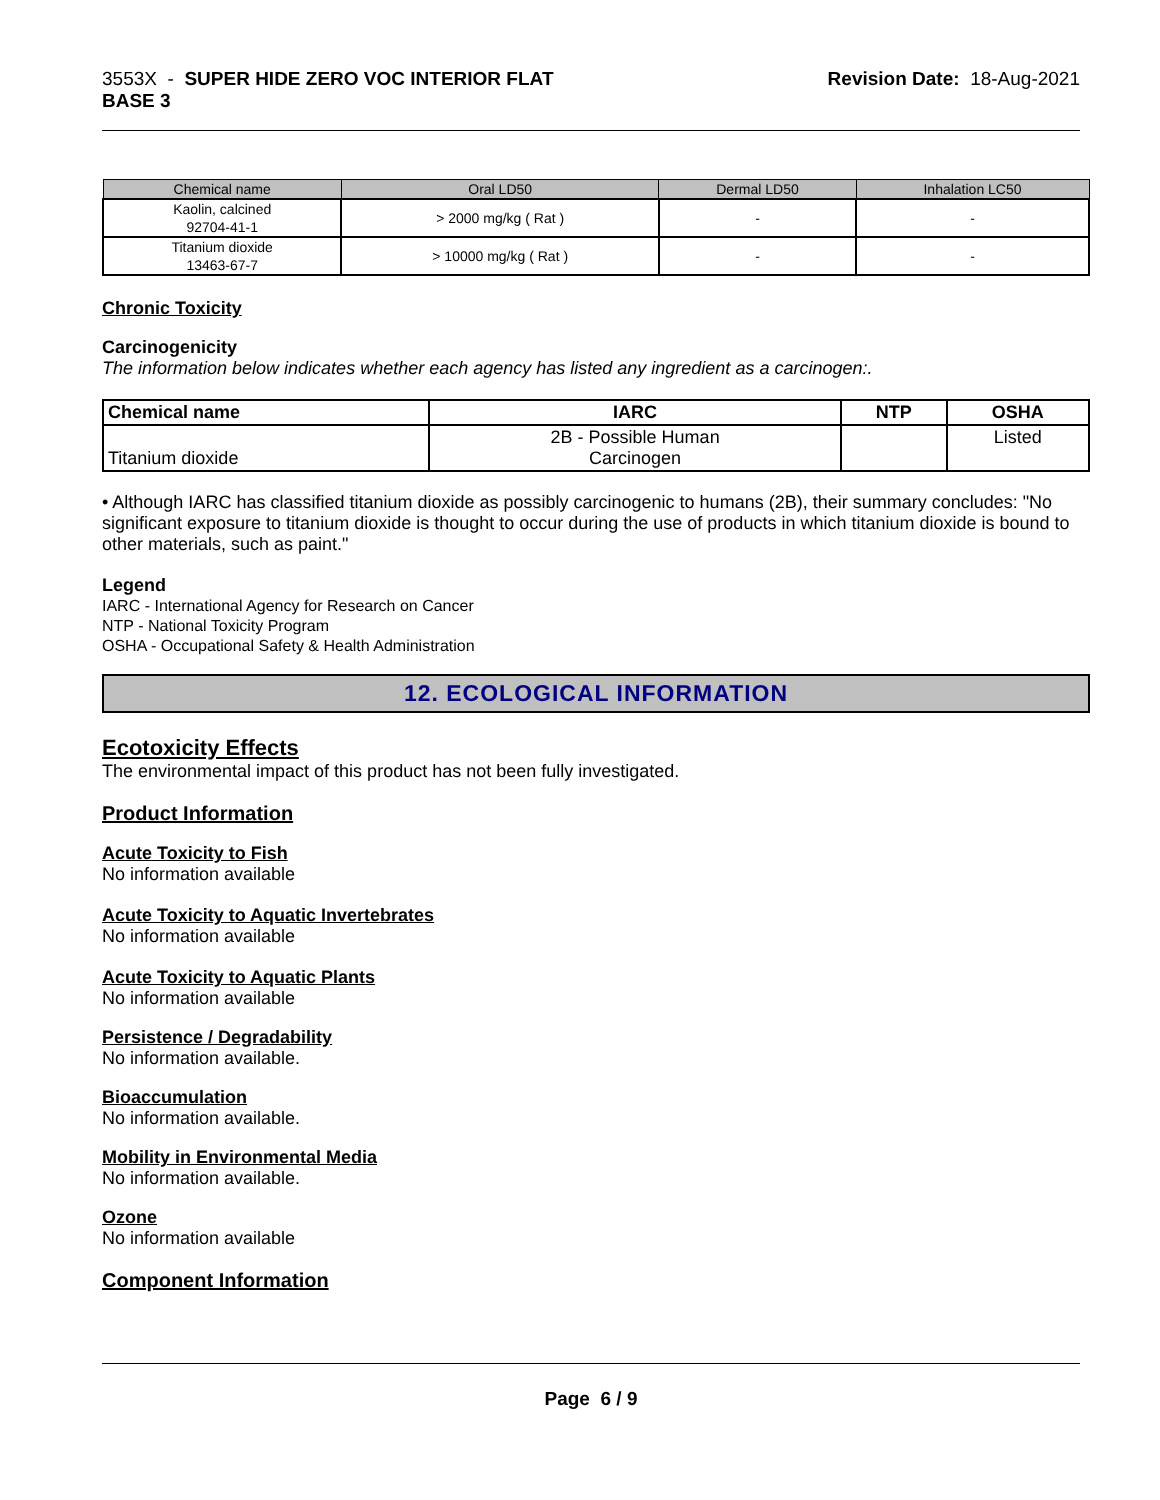3553X - SUPER HIDE ZERO VOC INTERIOR FLAT
BASE 3
Revision Date: 18-Aug-2021
| Chemical name | Oral LD50 | Dermal LD50 | Inhalation LC50 |
| --- | --- | --- | --- |
| Kaolin, calcined 92704-41-1 | > 2000 mg/kg ( Rat ) | - | - |
| Titanium dioxide 13463-67-7 | > 10000 mg/kg ( Rat ) | - | - |
Chronic Toxicity
Carcinogenicity
The information below indicates whether each agency has listed any ingredient as a carcinogen:.
| Chemical name | IARC | NTP | OSHA |
| --- | --- | --- | --- |
| Titanium dioxide | 2B - Possible Human Carcinogen | | Listed |
• Although IARC has classified titanium dioxide as possibly carcinogenic to humans (2B), their summary concludes: "No significant exposure to titanium dioxide is thought to occur during the use of products in which titanium dioxide is bound to other materials, such as paint."
Legend
IARC - International Agency for Research on Cancer
NTP - National Toxicity Program
OSHA - Occupational Safety & Health Administration
12. ECOLOGICAL INFORMATION
Ecotoxicity Effects
The environmental impact of this product has not been fully investigated.
Product Information
Acute Toxicity to Fish
No information available
Acute Toxicity to Aquatic Invertebrates
No information available
Acute Toxicity to Aquatic Plants
No information available
Persistence / Degradability
No information available.
Bioaccumulation
No information available.
Mobility in Environmental Media
No information available.
Ozone
No information available
Component Information
Page 6 / 9